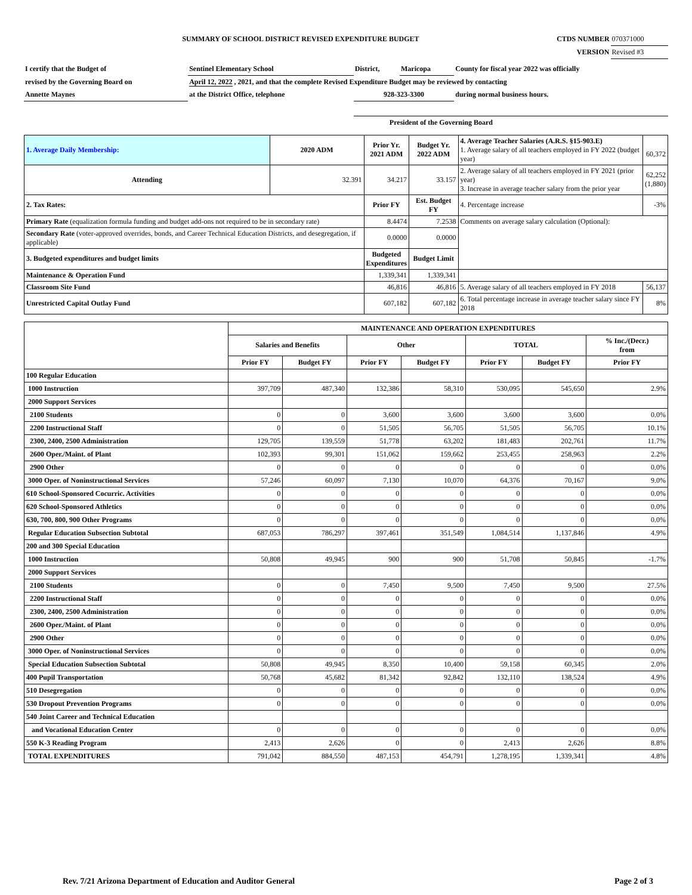| SUMMARY OF SCHOOL DISTRICT REVISED EXPENDITURE BUDGET | CTDS NUMBER | 070371000 |
| VERSION | | Revised #3 |
| I certify that the Budget of | Sentinel Elementary School | District, | Maricopa | County for fiscal year 2022 was officially |
| revised by the Governing Board on | April 12, 2022 , 2021, and that the complete Revised Expenditure Budget may be reviewed by contacting | | | |
| Annette Maynes | at the District Office, telephone | 928-323-3300 | | during normal business hours. |
| | | President of the Governing Board | | |
| 1. Average Daily Membership: | 2020 ADM | Prior Yr. 2021 ADM | Budget Yr. 2022 ADM | 4. Average Teacher Salaries (A.R.S. §15-903.E) 1. Average salary of all teachers employed in FY 2022 (budget year) | 60,372 |
| Attending | 32.391 | 34.217 | 33.157 | 2. Average salary of all teachers employed in FY 2021 (prior year) 3. Increase in average teacher salary from the prior year | 62,252 (1,880) |
| 2. Tax Rates: | | Prior FY | Est. Budget FY | 4. Percentage increase | -3% |
| Primary Rate (equalization formula funding and budget add-ons not required to be in secondary rate) | | 8.4474 | 7.2538 | Comments on average salary calculation (Optional): | |
| Secondary Rate (voter-approved overrides, bonds, and Career Technical Education Districts, and desegregation, if applicable) | | 0.0000 | 0.0000 | | |
| 3. Budgeted expenditures and budget limits | | Budgeted Expenditures | Budget Limit | | |
| Maintenance & Operation Fund | | 1,339,341 | 1,339,341 | | |
| Classroom Site Fund | | 46,816 | 46,816 | 5. Average salary of all teachers employed in FY 2018 | 56,137 |
| Unrestricted Capital Outlay Fund | | 607,182 | 607,182 | 6. Total percentage increase in average teacher salary since FY 2018 | 8% |
| | MAINTENANCE AND OPERATION EXPENDITURES | | | | | | |
| --- | --- | --- | --- | --- | --- | --- | --- |
| | Salaries and Benefits | | Other | | TOTAL | | % Inc./(Decr.) from |
| | Prior FY | Budget FY | Prior FY | Budget FY | Prior FY | Budget FY | Prior FY |
| 100 Regular Education | | | | | | | |
| 1000 Instruction | 397,709 | 487,340 | 132,386 | 58,310 | 530,095 | 545,650 | 2.9% |
| 2000 Support Services | | | | | | | |
| 2100 Students | 0 | 0 | 3,600 | 3,600 | 3,600 | 3,600 | 0.0% |
| 2200 Instructional Staff | 0 | 0 | 51,505 | 56,705 | 51,505 | 56,705 | 10.1% |
| 2300, 2400, 2500 Administration | 129,705 | 139,559 | 51,778 | 63,202 | 181,483 | 202,761 | 11.7% |
| 2600 Oper./Maint. of Plant | 102,393 | 99,301 | 151,062 | 159,662 | 253,455 | 258,963 | 2.2% |
| 2900 Other | 0 | 0 | 0 | 0 | 0 | 0 | 0.0% |
| 3000 Oper. of Noninstructional Services | 57,246 | 60,097 | 7,130 | 10,070 | 64,376 | 70,167 | 9.0% |
| 610 School-Sponsored Cocurric. Activities | 0 | 0 | 0 | 0 | 0 | 0 | 0.0% |
| 620 School-Sponsored Athletics | 0 | 0 | 0 | 0 | 0 | 0 | 0.0% |
| 630, 700, 800, 900 Other Programs | 0 | 0 | 0 | 0 | 0 | 0 | 0.0% |
| Regular Education Subsection Subtotal | 687,053 | 786,297 | 397,461 | 351,549 | 1,084,514 | 1,137,846 | 4.9% |
| 200 and 300 Special Education | | | | | | | |
| 1000 Instruction | 50,808 | 49,945 | 900 | 900 | 51,708 | 50,845 | -1.7% |
| 2000 Support Services | | | | | | | |
| 2100 Students | 0 | 0 | 7,450 | 9,500 | 7,450 | 9,500 | 27.5% |
| 2200 Instructional Staff | 0 | 0 | 0 | 0 | 0 | 0 | 0.0% |
| 2300, 2400, 2500 Administration | 0 | 0 | 0 | 0 | 0 | 0 | 0.0% |
| 2600 Oper./Maint. of Plant | 0 | 0 | 0 | 0 | 0 | 0 | 0.0% |
| 2900 Other | 0 | 0 | 0 | 0 | 0 | 0 | 0.0% |
| 3000 Oper. of Noninstructional Services | 0 | 0 | 0 | 0 | 0 | 0 | 0.0% |
| Special Education Subsection Subtotal | 50,808 | 49,945 | 8,350 | 10,400 | 59,158 | 60,345 | 2.0% |
| 400 Pupil Transportation | 50,768 | 45,682 | 81,342 | 92,842 | 132,110 | 138,524 | 4.9% |
| 510 Desegregation | 0 | 0 | 0 | 0 | 0 | 0 | 0.0% |
| 530 Dropout Prevention Programs | 0 | 0 | 0 | 0 | 0 | 0 | 0.0% |
| 540 Joint Career and Technical Education | | | | | | | |
| and Vocational Education Center | 0 | 0 | 0 | 0 | 0 | 0 | 0.0% |
| 550 K-3 Reading Program | 2,413 | 2,626 | 0 | 0 | 2,413 | 2,626 | 8.8% |
| TOTAL EXPENDITURES | 791,042 | 884,550 | 487,153 | 454,791 | 1,278,195 | 1,339,341 | 4.8% |
Rev. 7/21 Arizona Department of Education and Auditor General Page 2 of 3